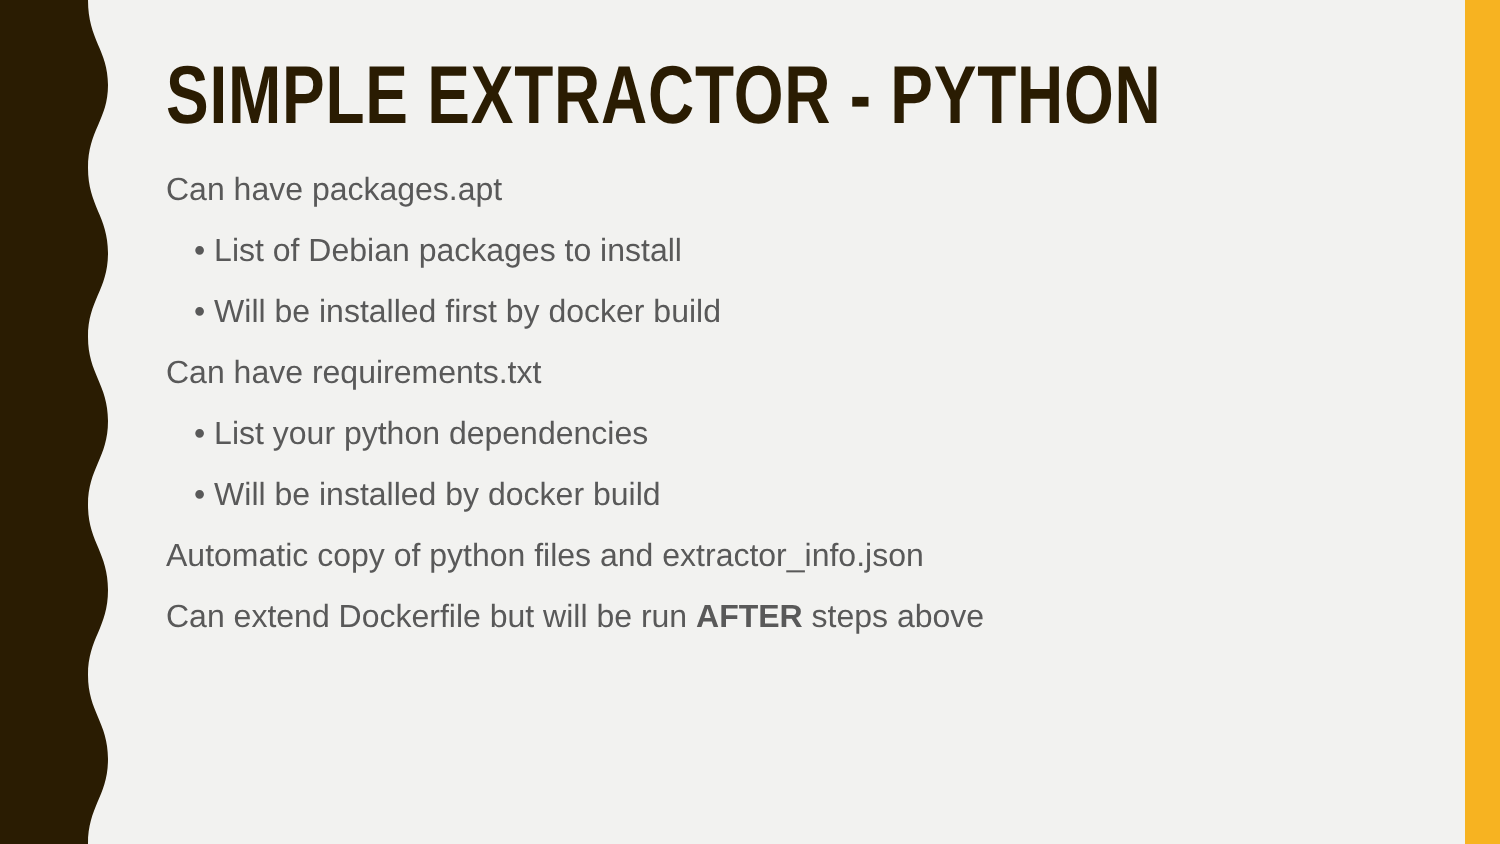SIMPLE EXTRACTOR - PYTHON
Can have packages.apt
• List of Debian packages to install
• Will be installed first by docker build
Can have requirements.txt
• List your python dependencies
• Will be installed by docker build
Automatic copy of python files and extractor_info.json
Can extend Dockerfile but will be run AFTER steps above